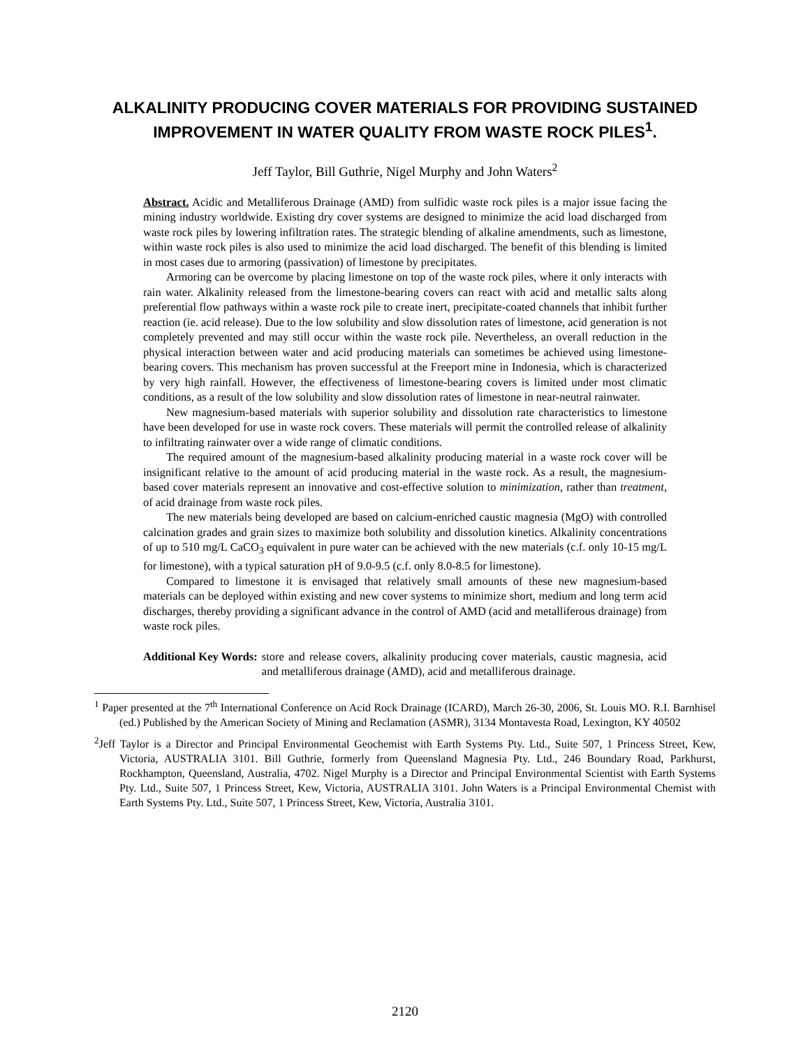ALKALINITY PRODUCING COVER MATERIALS FOR PROVIDING SUSTAINED IMPROVEMENT IN WATER QUALITY FROM WASTE ROCK PILES<sup>1</sup>.
Jeff Taylor, Bill Guthrie, Nigel Murphy and John Waters<sup>2</sup>
Abstract. Acidic and Metalliferous Drainage (AMD) from sulfidic waste rock piles is a major issue facing the mining industry worldwide. Existing dry cover systems are designed to minimize the acid load discharged from waste rock piles by lowering infiltration rates. The strategic blending of alkaline amendments, such as limestone, within waste rock piles is also used to minimize the acid load discharged. The benefit of this blending is limited in most cases due to armoring (passivation) of limestone by precipitates.
Armoring can be overcome by placing limestone on top of the waste rock piles, where it only interacts with rain water. Alkalinity released from the limestone-bearing covers can react with acid and metallic salts along preferential flow pathways within a waste rock pile to create inert, precipitate-coated channels that inhibit further reaction (ie. acid release). Due to the low solubility and slow dissolution rates of limestone, acid generation is not completely prevented and may still occur within the waste rock pile. Nevertheless, an overall reduction in the physical interaction between water and acid producing materials can sometimes be achieved using limestone-bearing covers. This mechanism has proven successful at the Freeport mine in Indonesia, which is characterized by very high rainfall. However, the effectiveness of limestone-bearing covers is limited under most climatic conditions, as a result of the low solubility and slow dissolution rates of limestone in near-neutral rainwater.
New magnesium-based materials with superior solubility and dissolution rate characteristics to limestone have been developed for use in waste rock covers. These materials will permit the controlled release of alkalinity to infiltrating rainwater over a wide range of climatic conditions.
The required amount of the magnesium-based alkalinity producing material in a waste rock cover will be insignificant relative to the amount of acid producing material in the waste rock. As a result, the magnesium-based cover materials represent an innovative and cost-effective solution to minimization, rather than treatment, of acid drainage from waste rock piles.
The new materials being developed are based on calcium-enriched caustic magnesia (MgO) with controlled calcination grades and grain sizes to maximize both solubility and dissolution kinetics. Alkalinity concentrations of up to 510 mg/L CaCO<sub>3</sub> equivalent in pure water can be achieved with the new materials (c.f. only 10-15 mg/L for limestone), with a typical saturation pH of 9.0-9.5 (c.f. only 8.0-8.5 for limestone).
Compared to limestone it is envisaged that relatively small amounts of these new magnesium-based materials can be deployed within existing and new cover systems to minimize short, medium and long term acid discharges, thereby providing a significant advance in the control of AMD (acid and metalliferous drainage) from waste rock piles.
Additional Key Words: store and release covers, alkalinity producing cover materials, caustic magnesia, acid and metalliferous drainage (AMD), acid and metalliferous drainage.
<sup>1</sup> Paper presented at the 7<sup>th</sup> International Conference on Acid Rock Drainage (ICARD), March 26-30, 2006, St. Louis MO. R.I. Barnhisel (ed.) Published by the American Society of Mining and Reclamation (ASMR), 3134 Montavesta Road, Lexington, KY 40502
<sup>2</sup> Jeff Taylor is a Director and Principal Environmental Geochemist with Earth Systems Pty. Ltd., Suite 507, 1 Princess Street, Kew, Victoria, AUSTRALIA 3101. Bill Guthrie, formerly from Queensland Magnesia Pty. Ltd., 246 Boundary Road, Parkhurst, Rockhampton, Queensland, Australia, 4702. Nigel Murphy is a Director and Principal Environmental Scientist with Earth Systems Pty. Ltd., Suite 507, 1 Princess Street, Kew, Victoria, AUSTRALIA 3101. John Waters is a Principal Environmental Chemist with Earth Systems Pty. Ltd., Suite 507, 1 Princess Street, Kew, Victoria, Australia 3101.
2120